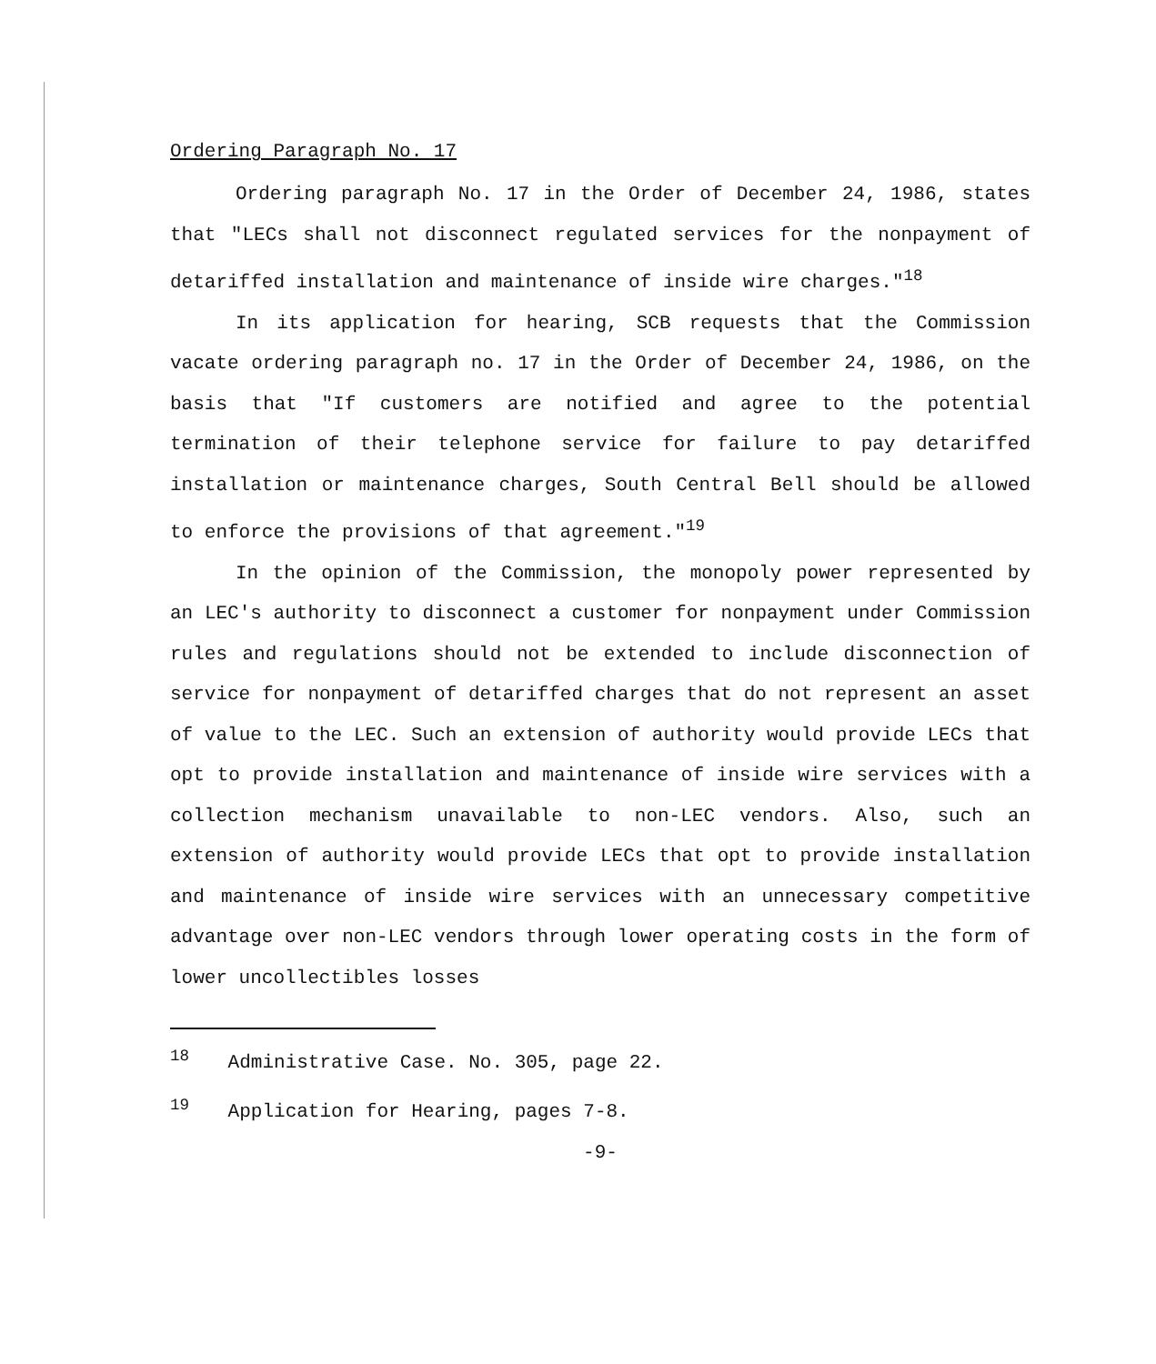Ordering Paragraph No. 17
Ordering paragraph No. 17 in the Order of December 24, 1986, states that "LECs shall not disconnect regulated services for the nonpayment of detariffed installation and maintenance of inside wire charges."<sup>18</sup>
In its application for hearing, SCB requests that the Commission vacate ordering paragraph no. 17 in the Order of December 24, 1986, on the basis that "If customers are notified and agree to the potential termination of their telephone service for failure to pay detariffed installation or maintenance charges, South Central Bell should be allowed to enforce the provisions of that agreement."<sup>19</sup>
In the opinion of the Commission, the monopoly power represented by an LEC's authority to disconnect a customer for nonpayment under Commission rules and regulations should not be extended to include disconnection of service for nonpayment of detariffed charges that do not represent an asset of value to the LEC. Such an extension of authority would provide LECs that opt to provide installation and maintenance of inside wire services with a collection mechanism unavailable to non-LEC vendors. Also, such an extension of authority would provide LECs that opt to provide installation and maintenance of inside wire services with an unnecessary competitive advantage over non-LEC vendors through lower operating costs in the form of lower uncollectibles losses
<sup>18</sup> Administrative Case. No. 305, page 22.
<sup>19</sup> Application for Hearing, pages 7-8.
-9-